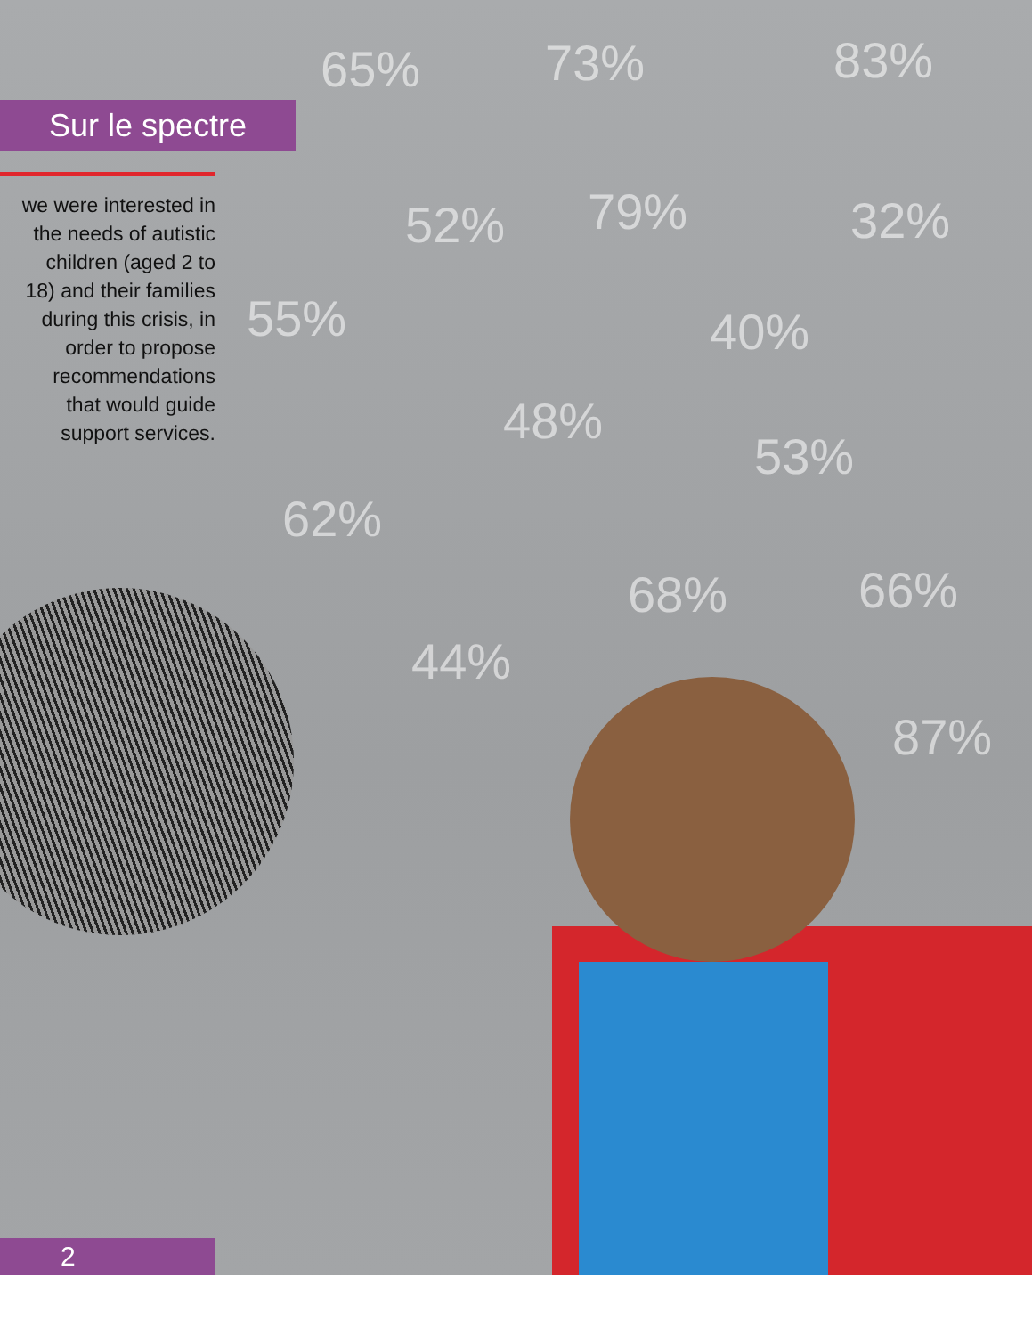Sur le spectre
we were interested in the needs of autistic children (aged 2 to 18) and their families during this crisis, in order to propose recommendations that would guide support services.
65% 73% 83%
52% 79% 32%
55% 40%
48%
53%
62%
68% 66%
44%
87%
2